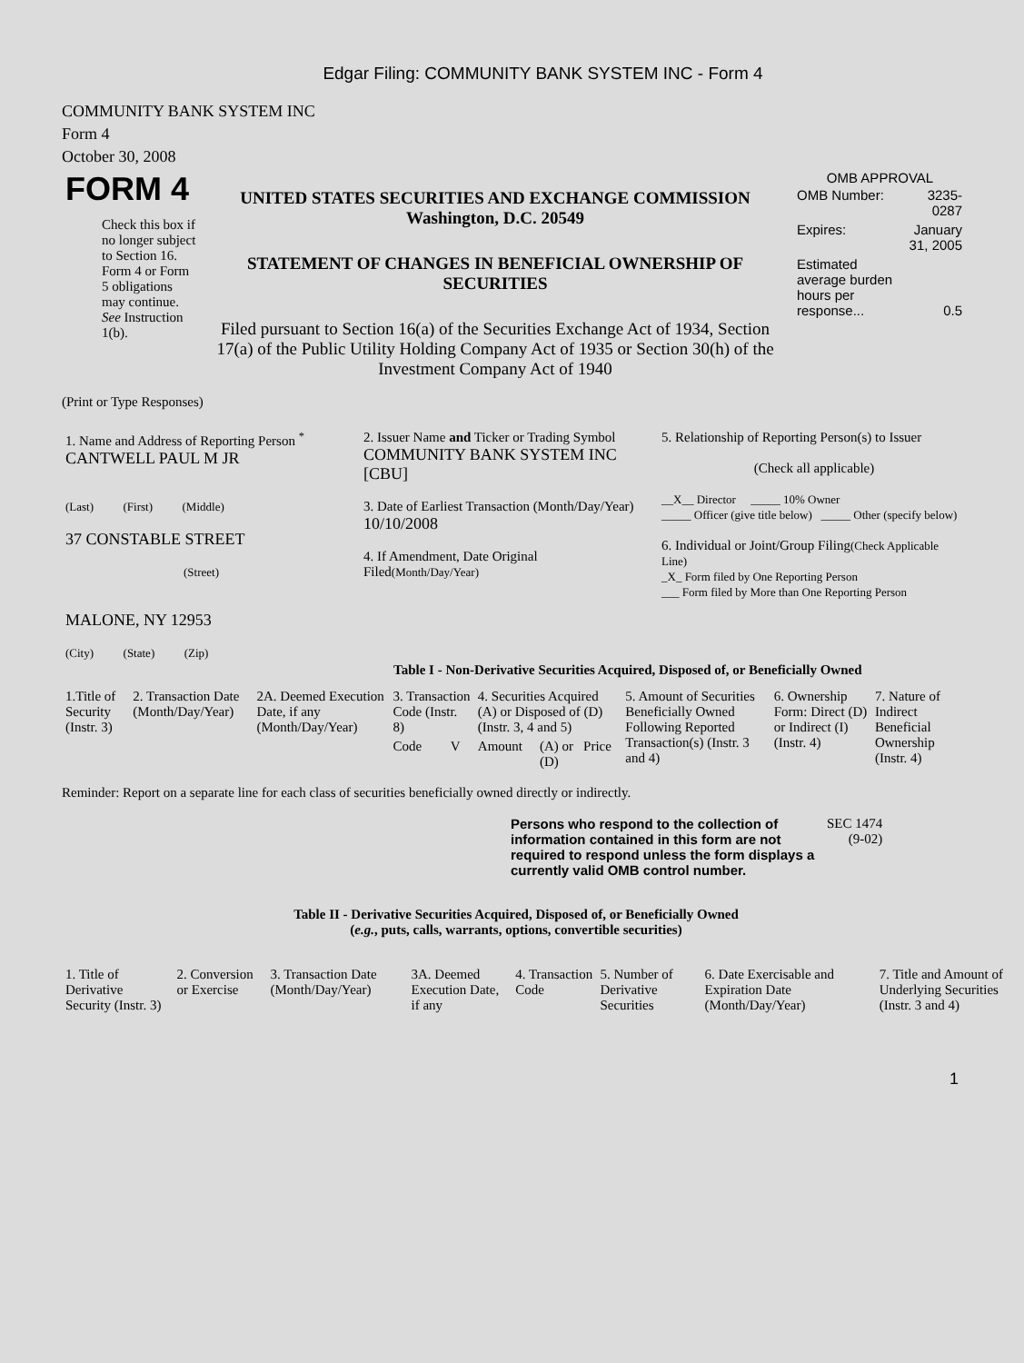Edgar Filing: COMMUNITY BANK SYSTEM INC - Form 4
COMMUNITY BANK SYSTEM INC
Form 4
October 30, 2008
| FORM 4 Check this box if no longer subject to Section 16. Form 4 or Form 5 obligations may continue. See Instruction 1(b). | UNITED STATES SECURITIES AND EXCHANGE COMMISSION Washington, D.C. 20549 STATEMENT OF CHANGES IN BENEFICIAL OWNERSHIP OF SECURITIES Filed pursuant to Section 16(a) of the Securities Exchange Act of 1934, Section 17(a) of the Public Utility Holding Company Act of 1935 or Section 30(h) of the Investment Company Act of 1940 | OMB APPROVAL / OMB Number: / 3235-0287 / / Expires: / January 31, 2005 / / Estimated average burden hours per response... / 0.5 / |
(Print or Type Responses)
| 1. Name and Address of Reporting Person <sup>*</sup> CANTWELL PAUL M JR (Last) (First) (Middle) 37 CONSTABLE STREET (Street) MALONE, NY 12953 (City) (State) (Zip) | 2. Issuer Name and Ticker or Trading Symbol COMMUNITY BANK SYSTEM INC [CBU] 3. Date of Earliest Transaction (Month/Day/Year) 10/10/2008 4. If Amendment, Date Original Filed (Month/Day/Year) | 5. Relationship of Reporting Person(s) to Issuer (Check all applicable) __X__ Director _____ 10% Owner _____ Officer (give title below) _____ Other (specify below) 6. Individual or Joint/Group Filing (Check Applicable Line) _X_ Form filed by One Reporting Person ___ Form filed by More than One Reporting Person |
Table I - Non-Derivative Securities Acquired, Disposed of, or Beneficially Owned
| 1.Title of Security (Instr. 3) | 2. Transaction Date (Month/Day/Year) | 2A. Deemed Execution Date, if any (Month/Day/Year) | 3. Transaction Code (Instr. 8) | | 4. Securities Acquired (A) or Disposed of (D) (Instr. 3, 4 and 5) | | | 5. Amount of Securities Beneficially Owned Following Reported Transaction(s) (Instr. 3 and 4) | 6. Ownership Form: Direct (D) or Indirect (I) (Instr. 4) | 7. Nature of Indirect Beneficial Ownership (Instr. 4) |
| --- | --- | --- | --- | --- | --- | --- | --- | --- | --- | --- |
| | | | Code | V | Amount | (A) or (D) | Price | | | |
Reminder: Report on a separate line for each class of securities beneficially owned directly or indirectly.
| Persons who respond to the collection of information contained in this form are not required to respond unless the form displays a currently valid OMB control number. | SEC 1474 (9-02) |
Table II - Derivative Securities Acquired, Disposed of, or Beneficially Owned
(e.g., puts, calls, warrants, options, convertible securities)
| 1. Title of Derivative Security (Instr. 3) | 2. Conversion or Exercise | 3. Transaction Date (Month/Day/Year) | 3A. Deemed Execution Date, if any | 4. Transaction Code | 5. Number of Derivative Securities | 6. Date Exercisable and Expiration Date (Month/Day/Year) | 7. Title and Amount of Underlying Securities (Instr. 3 and 4) |
| --- | --- | --- | --- | --- | --- | --- | --- |
1